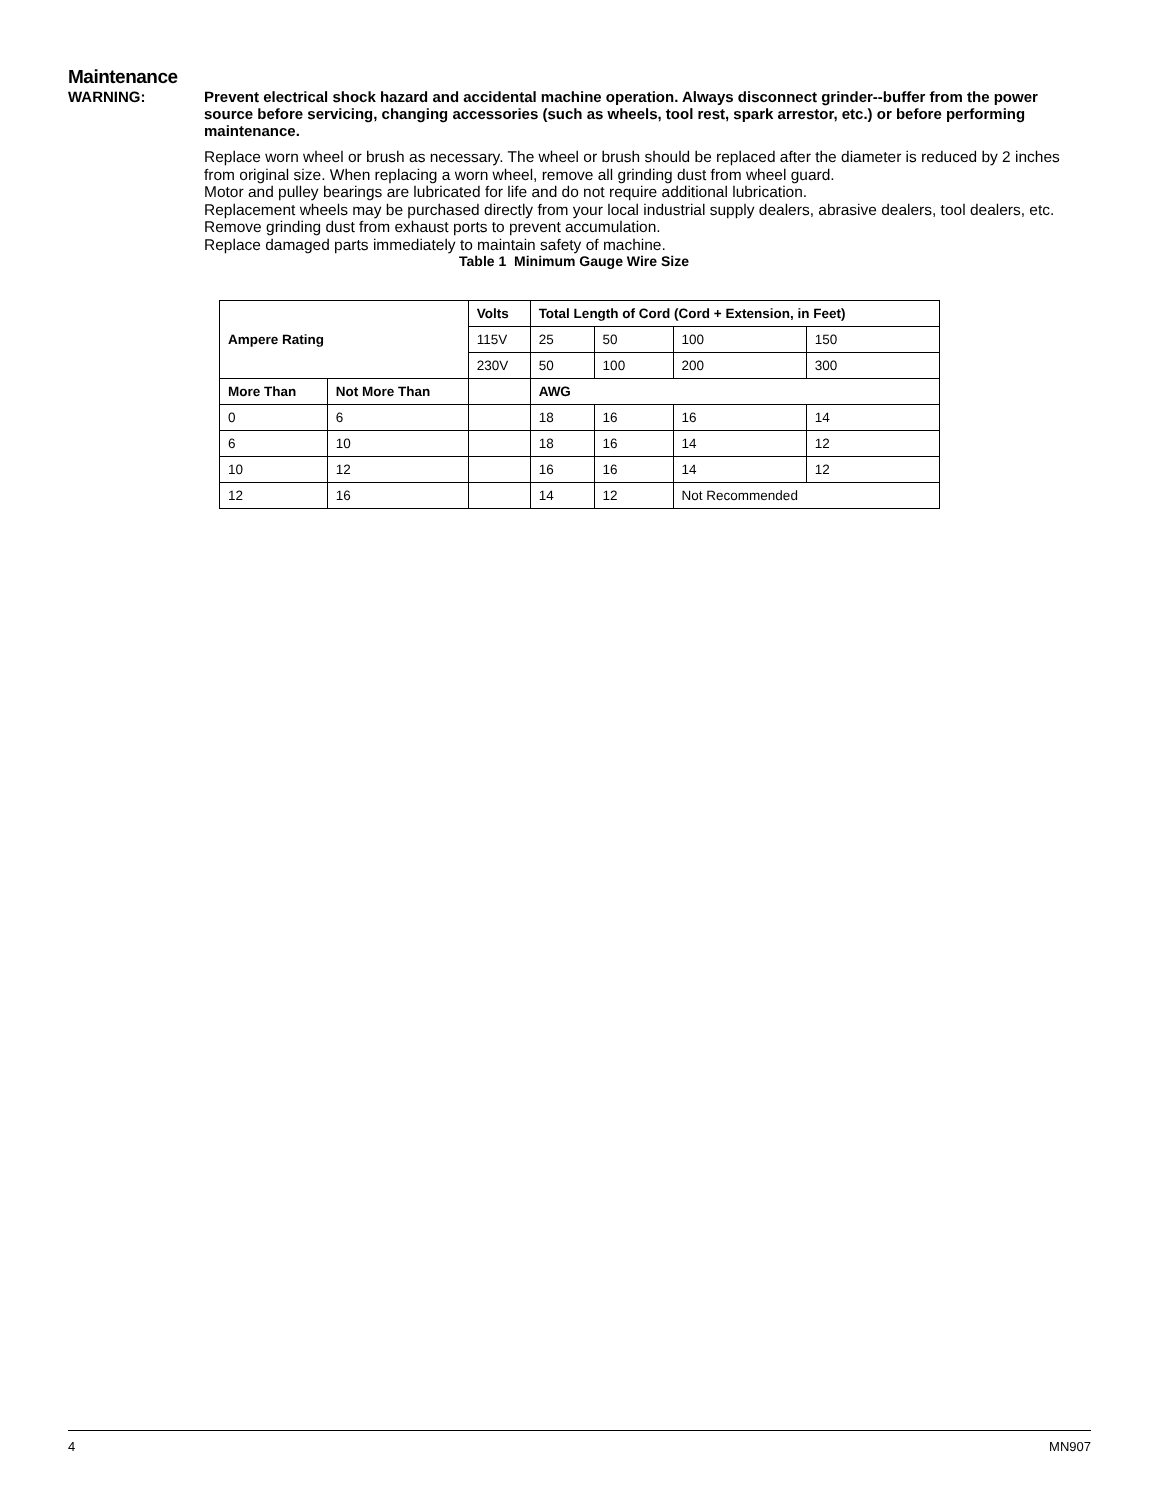Maintenance
WARNING:
Prevent electrical shock hazard and accidental machine operation. Always disconnect grinder--buffer from the power source before servicing, changing accessories (such as wheels, tool rest, spark arrestor, etc.) or before performing maintenance.
Replace worn wheel or brush as necessary. The wheel or brush should be replaced after the diameter is reduced by 2 inches from original size. When replacing a worn wheel, remove all grinding dust from wheel guard.
Motor and pulley bearings are lubricated for life and do not require additional lubrication.
Replacement wheels may be purchased directly from your local industrial supply dealers, abrasive dealers, tool dealers, etc.
Remove grinding dust from exhaust ports to prevent accumulation.
Replace damaged parts immediately to maintain safety of machine.
Table 1 Minimum Gauge Wire Size
| Ampere Rating | | Volts | Total Length of Cord (Cord + Extension, in Feet) | | | |
| --- | --- | --- | --- | --- | --- | --- |
| | | 115V | 25 | 50 | 100 | 150 |
| | | 230V | 50 | 100 | 200 | 300 |
| More Than | Not More Than | | AWG | | | |
| 0 | 6 | | 18 | 16 | 16 | 14 |
| 6 | 10 | | 18 | 16 | 14 | 12 |
| 10 | 12 | | 16 | 16 | 14 | 12 |
| 12 | 16 | | 14 | 12 | Not Recommended | |
4 MN907